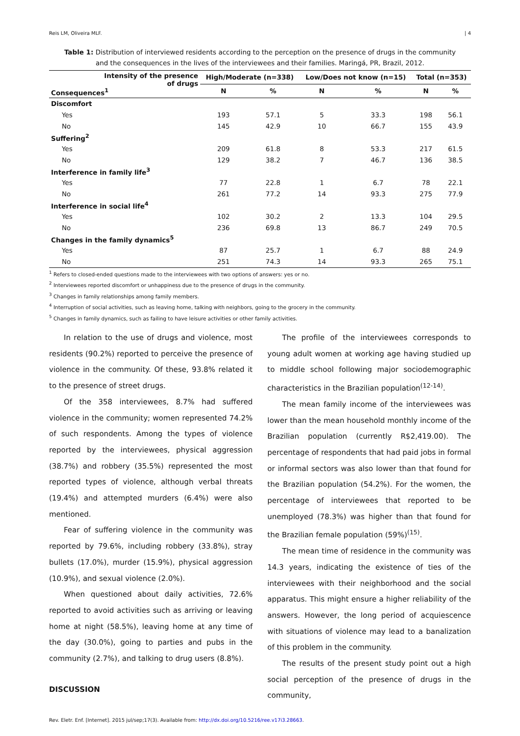Reis LM, Oliveira MLF. | 4
Table 1: Distribution of interviewed residents according to the perception on the presence of drugs in the community and the consequences in the lives of the interviewees and their families. Maringá, PR, Brazil, 2012.
| Intensity of the presence of drugs Consequences<sup>1</sup> | High/Moderate (n=338) | | Low/Does not know (n=15) | | Total (n=353) | |
| --- | --- | --- | --- | --- | --- | --- |
| | N | % | N | % | N | % |
| Discomfort | | | | | | |
| Yes | 193 | 57.1 | 5 | 33.3 | 198 | 56.1 |
| No | 145 | 42.9 | 10 | 66.7 | 155 | 43.9 |
| Suffering<sup>2</sup> | | | | | | |
| Yes | 209 | 61.8 | 8 | 53.3 | 217 | 61.5 |
| No | 129 | 38.2 | 7 | 46.7 | 136 | 38.5 |
| Interference in family life<sup>3</sup> | | | | | | |
| Yes | 77 | 22.8 | 1 | 6.7 | 78 | 22.1 |
| No | 261 | 77.2 | 14 | 93.3 | 275 | 77.9 |
| Interference in social life<sup>4</sup> | | | | | | |
| Yes | 102 | 30.2 | 2 | 13.3 | 104 | 29.5 |
| No | 236 | 69.8 | 13 | 86.7 | 249 | 70.5 |
| Changes in the family dynamics<sup>5</sup> | | | | | | |
| Yes | 87 | 25.7 | 1 | 6.7 | 88 | 24.9 |
| No | 251 | 74.3 | 14 | 93.3 | 265 | 75.1 |
<sup>1</sup> Refers to closed-ended questions made to the interviewees with two options of answers: yes or no.
<sup>2</sup> Interviewees reported discomfort or unhappiness due to the presence of drugs in the community.
<sup>3</sup> Changes in family relationships among family members.
<sup>4</sup> Interruption of social activities, such as leaving home, talking with neighbors, going to the grocery in the community.
<sup>5</sup> Changes in family dynamics, such as failing to have leisure activities or other family activities.
In relation to the use of drugs and violence, most residents (90.2%) reported to perceive the presence of violence in the community. Of these, 93.8% related it to the presence of street drugs.
Of the 358 interviewees, 8.7% had suffered violence in the community; women represented 74.2% of such respondents. Among the types of violence reported by the interviewees, physical aggression (38.7%) and robbery (35.5%) represented the most reported types of violence, although verbal threats (19.4%) and attempted murders (6.4%) were also mentioned.
Fear of suffering violence in the community was reported by 79.6%, including robbery (33.8%), stray bullets (17.0%), murder (15.9%), physical aggression (10.9%), and sexual violence (2.0%).
When questioned about daily activities, 72.6% reported to avoid activities such as arriving or leaving home at night (58.5%), leaving home at any time of the day (30.0%), going to parties and pubs in the community (2.7%), and talking to drug users (8.8%).
DISCUSSION
The profile of the interviewees corresponds to young adult women at working age having studied up to middle school following major sociodemographic characteristics in the Brazilian population<sup>(12-14)</sup>.
The mean family income of the interviewees was lower than the mean household monthly income of the Brazilian population (currently R$2,419.00). The percentage of respondents that had paid jobs in formal or informal sectors was also lower than that found for the Brazilian population (54.2%). For the women, the percentage of interviewees that reported to be unemployed (78.3%) was higher than that found for the Brazilian female population (59%)<sup>(15)</sup>.
The mean time of residence in the community was 14.3 years, indicating the existence of ties of the interviewees with their neighborhood and the social apparatus. This might ensure a higher reliability of the answers. However, the long period of acquiescence with situations of violence may lead to a banalization of this problem in the community.
The results of the present study point out a high social perception of the presence of drugs in the community,
Rev. Eletr. Enf. [Internet]. 2015 jul/sep;17(3). Available from: http://dx.doi.org/10.5216/ree.v17i3.28663.